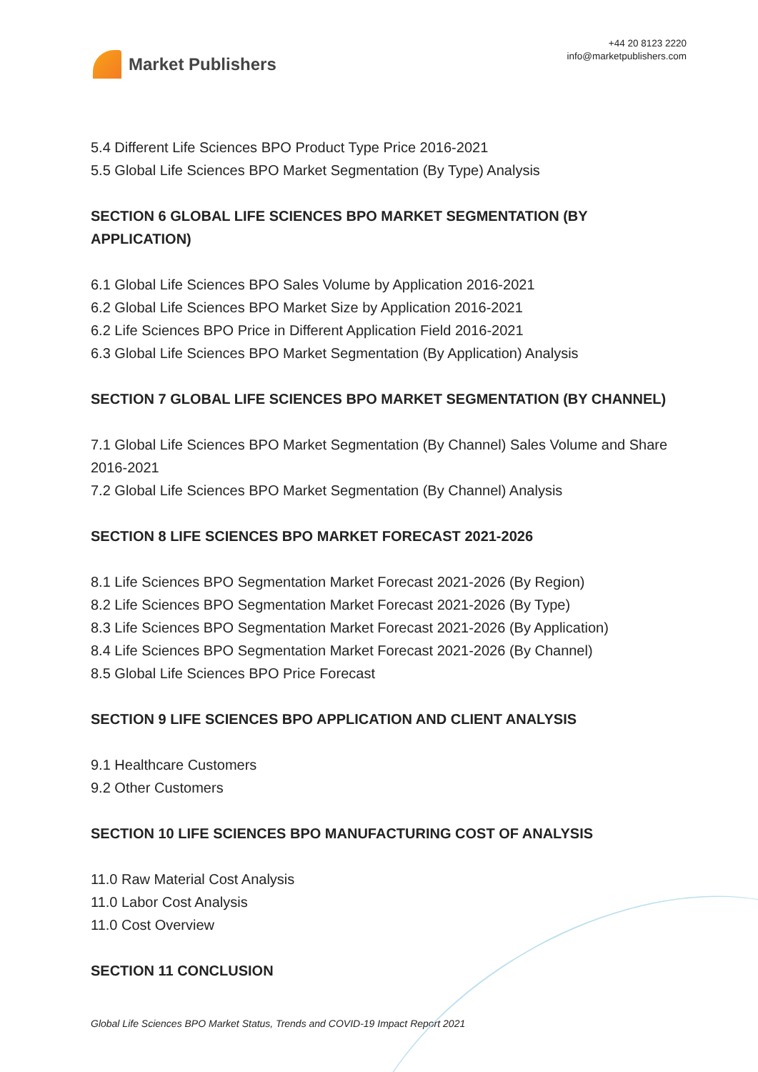Market Publishers
+44 20 8123 2220
info@marketpublishers.com
5.4 Different Life Sciences BPO Product Type Price 2016-2021
5.5 Global Life Sciences BPO Market Segmentation (By Type) Analysis
SECTION 6 GLOBAL LIFE SCIENCES BPO MARKET SEGMENTATION (BY APPLICATION)
6.1 Global Life Sciences BPO Sales Volume by Application 2016-2021
6.2 Global Life Sciences BPO Market Size by Application 2016-2021
6.2 Life Sciences BPO Price in Different Application Field 2016-2021
6.3 Global Life Sciences BPO Market Segmentation (By Application) Analysis
SECTION 7 GLOBAL LIFE SCIENCES BPO MARKET SEGMENTATION (BY CHANNEL)
7.1 Global Life Sciences BPO Market Segmentation (By Channel) Sales Volume and Share 2016-2021
7.2 Global Life Sciences BPO Market Segmentation (By Channel) Analysis
SECTION 8 LIFE SCIENCES BPO MARKET FORECAST 2021-2026
8.1 Life Sciences BPO Segmentation Market Forecast 2021-2026 (By Region)
8.2 Life Sciences BPO Segmentation Market Forecast 2021-2026 (By Type)
8.3 Life Sciences BPO Segmentation Market Forecast 2021-2026 (By Application)
8.4 Life Sciences BPO Segmentation Market Forecast 2021-2026 (By Channel)
8.5 Global Life Sciences BPO Price Forecast
SECTION 9 LIFE SCIENCES BPO APPLICATION AND CLIENT ANALYSIS
9.1 Healthcare Customers
9.2 Other Customers
SECTION 10 LIFE SCIENCES BPO MANUFACTURING COST OF ANALYSIS
11.0 Raw Material Cost Analysis
11.0 Labor Cost Analysis
11.0 Cost Overview
SECTION 11 CONCLUSION
Global Life Sciences BPO Market Status, Trends and COVID-19 Impact Report 2021